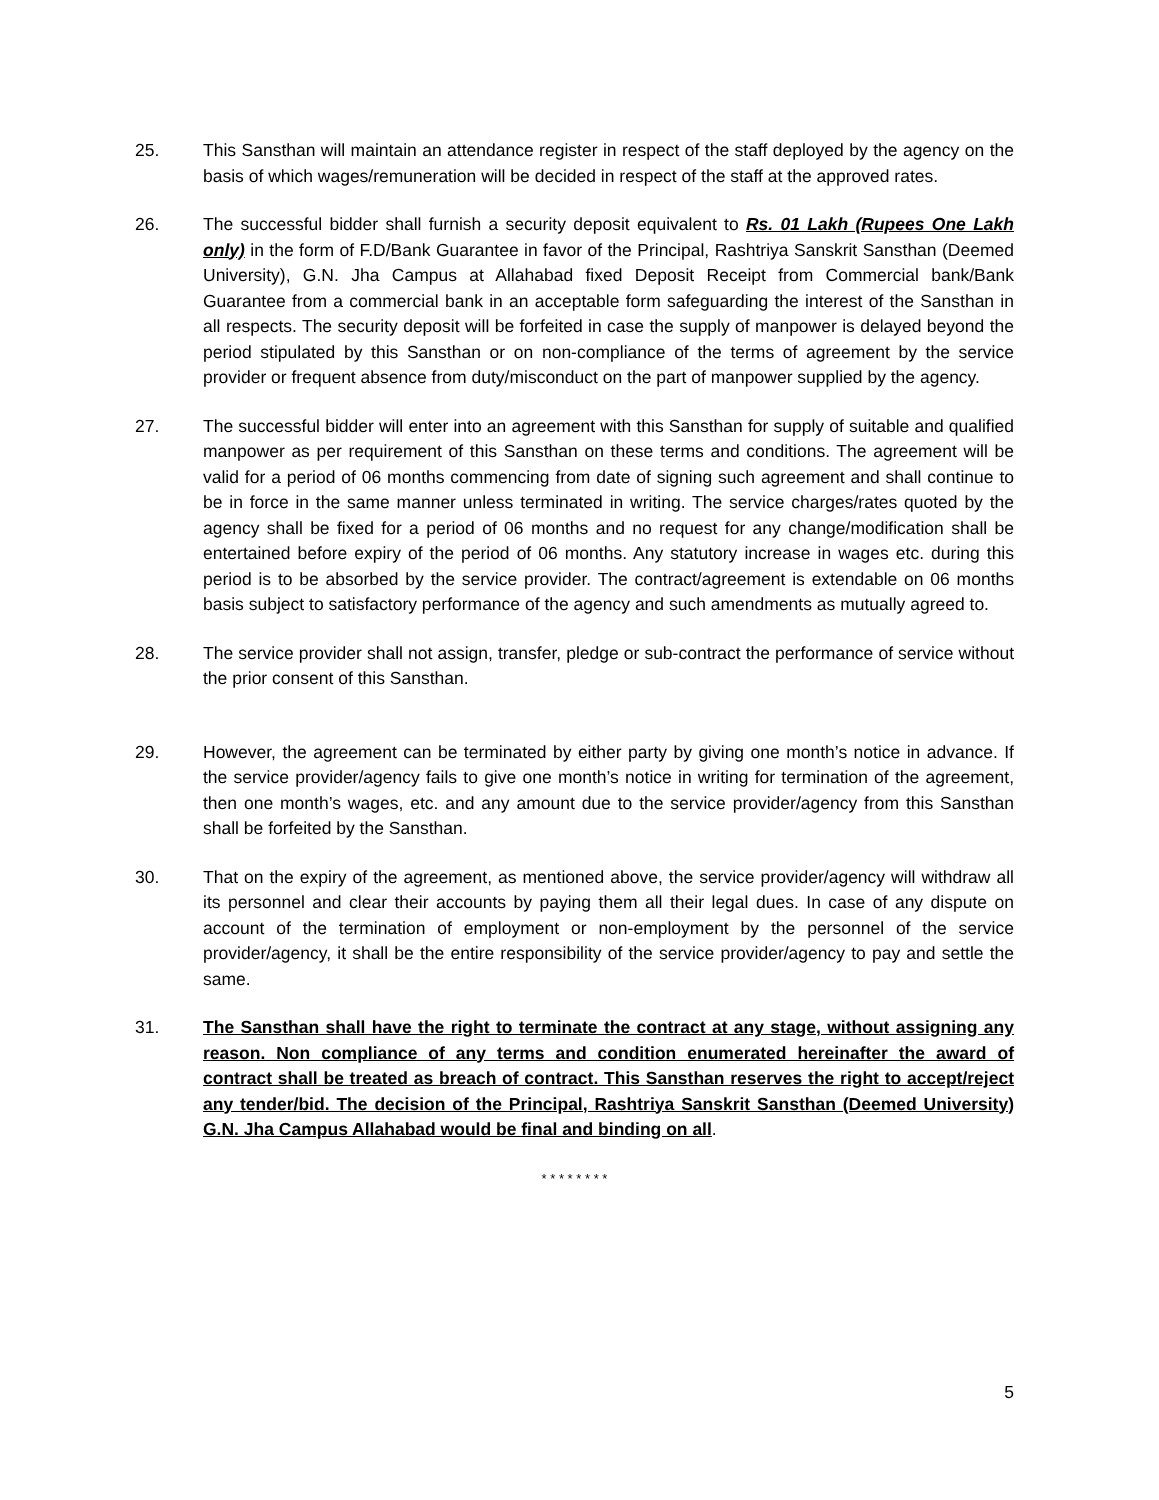25. This Sansthan will maintain an attendance register in respect of the staff deployed by the agency on the basis of which wages/remuneration will be decided in respect of the staff at the approved rates.
26. The successful bidder shall furnish a security deposit equivalent to Rs. 01 Lakh (Rupees One Lakh only) in the form of F.D/Bank Guarantee in favor of the Principal, Rashtriya Sanskrit Sansthan (Deemed University), G.N. Jha Campus at Allahabad fixed Deposit Receipt from Commercial bank/Bank Guarantee from a commercial bank in an acceptable form safeguarding the interest of the Sansthan in all respects. The security deposit will be forfeited in case the supply of manpower is delayed beyond the period stipulated by this Sansthan or on non-compliance of the terms of agreement by the service provider or frequent absence from duty/misconduct on the part of manpower supplied by the agency.
27. The successful bidder will enter into an agreement with this Sansthan for supply of suitable and qualified manpower as per requirement of this Sansthan on these terms and conditions. The agreement will be valid for a period of 06 months commencing from date of signing such agreement and shall continue to be in force in the same manner unless terminated in writing. The service charges/rates quoted by the agency shall be fixed for a period of 06 months and no request for any change/modification shall be entertained before expiry of the period of 06 months. Any statutory increase in wages etc. during this period is to be absorbed by the service provider. The contract/agreement is extendable on 06 months basis subject to satisfactory performance of the agency and such amendments as mutually agreed to.
28. The service provider shall not assign, transfer, pledge or sub-contract the performance of service without the prior consent of this Sansthan.
29. However, the agreement can be terminated by either party by giving one month’s notice in advance. If the service provider/agency fails to give one month’s notice in writing for termination of the agreement, then one month’s wages, etc. and any amount due to the service provider/agency from this Sansthan shall be forfeited by the Sansthan.
30. That on the expiry of the agreement, as mentioned above, the service provider/agency will withdraw all its personnel and clear their accounts by paying them all their legal dues. In case of any dispute on account of the termination of employment or non-employment by the personnel of the service provider/agency, it shall be the entire responsibility of the service provider/agency to pay and settle the same.
31. The Sansthan shall have the right to terminate the contract at any stage, without assigning any reason. Non compliance of any terms and condition enumerated hereinafter the award of contract shall be treated as breach of contract. This Sansthan reserves the right to accept/reject any tender/bid. The decision of the Principal, Rashtriya Sanskrit Sansthan (Deemed University) G.N. Jha Campus Allahabad would be final and binding on all.
* * * * * * * *
5